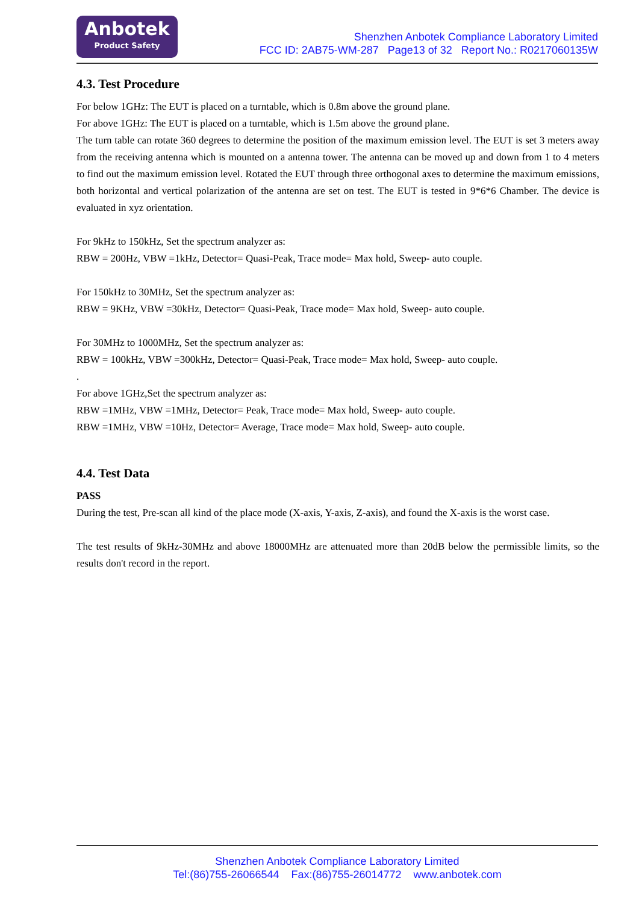Anbotek
Product Safety
Shenzhen Anbotek Compliance Laboratory Limited
FCC ID: 2AB75-WM-287 Page13 of 32 Report No.: R0217060135W
4.3. Test Procedure
For below 1GHz: The EUT is placed on a turntable, which is 0.8m above the ground plane.
For above 1GHz: The EUT is placed on a turntable, which is 1.5m above the ground plane.
The turn table can rotate 360 degrees to determine the position of the maximum emission level. The EUT is set 3 meters away from the receiving antenna which is mounted on a antenna tower. The antenna can be moved up and down from 1 to 4 meters to find out the maximum emission level. Rotated the EUT through three orthogonal axes to determine the maximum emissions, both horizontal and vertical polarization of the antenna are set on test. The EUT is tested in 9*6*6 Chamber. The device is evaluated in xyz orientation.
For 9kHz to 150kHz, Set the spectrum analyzer as:
RBW = 200Hz, VBW =1kHz, Detector= Quasi-Peak, Trace mode= Max hold, Sweep- auto couple.
For 150kHz to 30MHz, Set the spectrum analyzer as:
RBW = 9KHz, VBW =30kHz, Detector= Quasi-Peak, Trace mode= Max hold, Sweep- auto couple.
For 30MHz to 1000MHz, Set the spectrum analyzer as:
RBW = 100kHz, VBW =300kHz, Detector= Quasi-Peak, Trace mode= Max hold, Sweep- auto couple.
.
For above 1GHz,Set the spectrum analyzer as:
RBW =1MHz, VBW =1MHz, Detector= Peak, Trace mode= Max hold, Sweep- auto couple.
RBW =1MHz, VBW =10Hz, Detector= Average, Trace mode= Max hold, Sweep- auto couple.
4.4. Test Data
PASS
During the test, Pre-scan all kind of the place mode (X-axis, Y-axis, Z-axis), and found the X-axis is the worst case.
The test results of 9kHz-30MHz and above 18000MHz are attenuated more than 20dB below the permissible limits, so the results don't record in the report.
Shenzhen Anbotek Compliance Laboratory Limited
Tel:(86)755-26066544 Fax:(86)755-26014772 www.anbotek.com